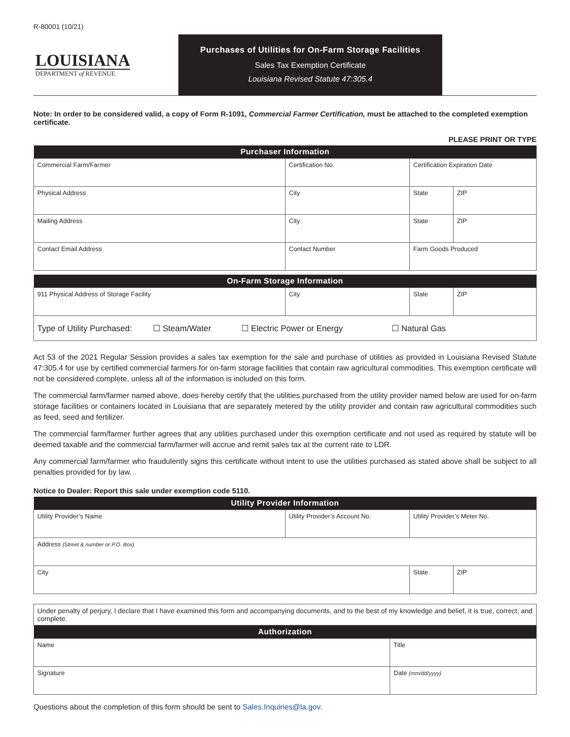R-80001 (10/21)
LOUISIANA
DEPARTMENT of REVENUE
Purchases of Utilities for On-Farm Storage Facilities
Sales Tax Exemption Certificate
Louisiana Revised Statute 47:305.4
Note: In order to be considered valid, a copy of Form R-1091, Commercial Farmer Certification, must be attached to the completed exemption certificate.
PLEASE PRINT OR TYPE
| Purchaser Information | | | |
| --- | --- | --- | --- |
| Commercial Farm/Farmer | Certification No. | Certification Expiration Date | |
| Physical Address | City | State | ZIP |
| Mailing Address | City | State | ZIP |
| Contact Email Address | Contact Number | Farm Goods Produced | |
| On-Farm Storage Information | | | |
| --- | --- | --- | --- |
| 911 Physical Address of Storage Facility | City | State | ZIP |
| Type of Utility Purchased: ☐ Steam/Water ☐ Electric Power or Energy ☐ Natural Gas |
Act 53 of the 2021 Regular Session provides a sales tax exemption for the sale and purchase of utilities as provided in Louisiana Revised Statute 47:305.4 for use by certified commercial farmers for on-farm storage facilities that contain raw agricultural commodities. This exemption certificate will not be considered complete, unless all of the information is included on this form.
The commercial farm/farmer named above, does hereby certify that the utilities purchased from the utility provider named below are used for on-farm storage facilities or containers located in Louisiana that are separately metered by the utility provider and contain raw agricultural commodities such as feed, seed and fertilizer.
The commercial farm/farmer further agrees that any utilities purchased under this exemption certificate and not used as required by statute will be deemed taxable and the commercial farm/farmer will accrue and remit sales tax at the current rate to LDR.
Any commercial farm/farmer who fraudulently signs this certificate without intent to use the utilities purchased as stated above shall be subject to all penalties provided for by law.
Notice to Dealer: Report this sale under exemption code 5110.
| Utility Provider Information | | | |
| --- | --- | --- | --- |
| Utility Provider’s Name | Utility Provider’s Account No. | Utility Provider’s Meter No. | |
| Address (Street & number or P.O. Box) | | | |
| City | | State | ZIP |
| Under penalty of perjury, I declare that I have examined this form and accompanying documents, and to the best of my knowledge and belief, it is true, correct, and complete. | |
| Authorization | |
| Name | Title |
| Signature | Date (mm/dd/yyyy) |
Questions about the completion of this form should be sent to Sales.Inquiries@la.gov.